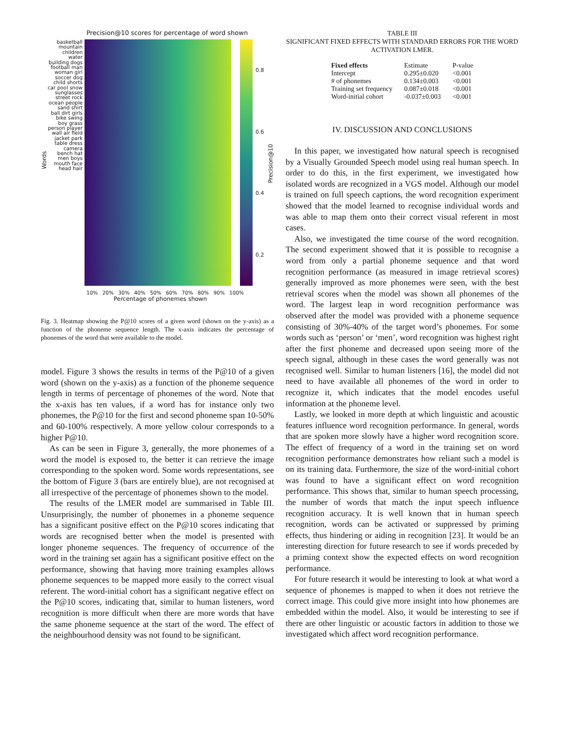Precision@10 scores for percentage of word shown
Words
basketball mountain children water building dogs football man woman girl soccer dog child shorts car pool snow sunglasses street rock ocean people sand shirt ball dirt girls bike swing boy grass person player wall air field jacket park table dress camera bench hat men boys mouth face head hair
0.8
0.6
0.4
0.2
Precision@10
10% 20% 30% 40% 50% 60% 70% 80% 90% 100%
Percentage of phonemes shown
Fig. 3. Heatmap showing the P@10 scores of a given word (shown on the y-axis) as a function of the phoneme sequence length. The x-axis indicates the percentage of phonemes of the word that were available to the model.
model. Figure 3 shows the results in terms of the P@10 of a given word (shown on the y-axis) as a function of the phoneme sequence length in terms of percentage of phonemes of the word. Note that the x-axis has ten values, if a word has for instance only two phonemes, the P@10 for the first and second phoneme span 10-50% and 60-100% respectively. A more yellow colour corresponds to a higher P@10.
As can be seen in Figure 3, generally, the more phonemes of a word the model is exposed to, the better it can retrieve the image corresponding to the spoken word. Some words representations, see the bottom of Figure 3 (bars are entirely blue), are not recognised at all irrespective of the percentage of phonemes shown to the model.
The results of the LMER model are summarised in Table III. Unsurprisingly, the number of phonemes in a phoneme sequence has a significant positive effect on the P@10 scores indicating that words are recognised better when the model is presented with longer phoneme sequences. The frequency of occurrence of the word in the training set again has a significant positive effect on the performance, showing that having more training examples allows phoneme sequences to be mapped more easily to the correct visual referent. The word-initial cohort has a significant negative effect on the P@10 scores, indicating that, similar to human listeners, word recognition is more difficult when there are more words that have the same phoneme sequence at the start of the word. The effect of the neighbourhood density was not found to be significant.
TABLE III
SIGNIFICANT FIXED EFFECTS WITH STANDARD ERRORS FOR THE WORD ACTIVATION LMER.
| Fixed effects | Estimate | P-value |
| --- | --- | --- |
| Intercept | 0.295±0.020 | <0.001 |
| # of phonemes | 0.134±0.003 | <0.001 |
| Training set frequency | 0.087±0.018 | <0.001 |
| Word-initial cohort | -0.037±0.003 | <0.001 |
IV. DISCUSSION AND CONCLUSIONS
In this paper, we investigated how natural speech is recognised by a Visually Grounded Speech model using real human speech. In order to do this, in the first experiment, we investigated how isolated words are recognized in a VGS model. Although our model is trained on full speech captions, the word recognition experiment showed that the model learned to recognise individual words and was able to map them onto their correct visual referent in most cases.
Also, we investigated the time course of the word recognition. The second experiment showed that it is possible to recognise a word from only a partial phoneme sequence and that word recognition performance (as measured in image retrieval scores) generally improved as more phonemes were seen, with the best retrieval scores when the model was shown all phonemes of the word. The largest leap in word recognition performance was observed after the model was provided with a phoneme sequence consisting of 30%-40% of the target word’s phonemes. For some words such as ‘person’ or ‘men’, word recognition was highest right after the first phoneme and decreased upon seeing more of the speech signal, although in these cases the word generally was not recognised well. Similar to human listeners [16], the model did not need to have available all phonemes of the word in order to recognize it, which indicates that the model encodes useful information at the phoneme level.
Lastly, we looked in more depth at which linguistic and acoustic features influence word recognition performance. In general, words that are spoken more slowly have a higher word recognition score. The effect of frequency of a word in the training set on word recognition performance demonstrates how reliant such a model is on its training data. Furthermore, the size of the word-initial cohort was found to have a significant effect on word recognition performance. This shows that, similar to human speech processing, the number of words that match the input speech influence recognition accuracy. It is well known that in human speech recognition, words can be activated or suppressed by priming effects, thus hindering or aiding in recognition [23]. It would be an interesting direction for future research to see if words preceded by a priming context show the expected effects on word recognition performance.
For future research it would be interesting to look at what word a sequence of phonemes is mapped to when it does not retrieve the correct image. This could give more insight into how phonemes are embedded within the model. Also, it would be interesting to see if there are other linguistic or acoustic factors in addition to those we investigated which affect word recognition performance.